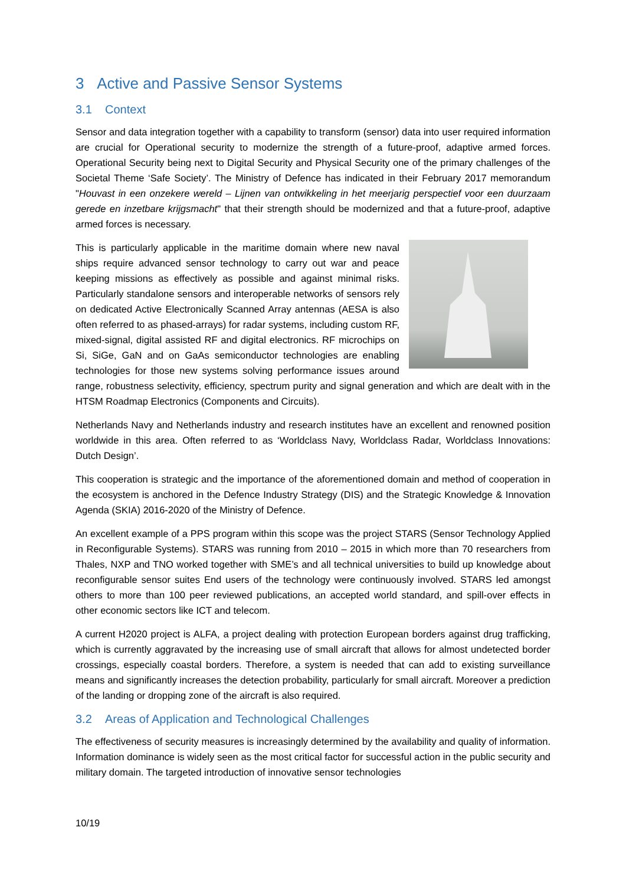3 Active and Passive Sensor Systems
3.1 Context
Sensor and data integration together with a capability to transform (sensor) data into user required information are crucial for Operational security to modernize the strength of a future-proof, adaptive armed forces. Operational Security being next to Digital Security and Physical Security one of the primary challenges of the Societal Theme ‘Safe Society’. The Ministry of Defence has indicated in their February 2017 memorandum "Houvast in een onzekere wereld – Lijnen van ontwikkeling in het meerjarig perspectief voor een duurzaam gerede en inzetbare krijgsmacht" that their strength should be modernized and that a future-proof, adaptive armed forces is necessary.
This is particularly applicable in the maritime domain where new naval ships require advanced sensor technology to carry out war and peace keeping missions as effectively as possible and against minimal risks. Particularly standalone sensors and interoperable networks of sensors rely on dedicated Active Electronically Scanned Array antennas (AESA is also often referred to as phased-arrays) for radar systems, including custom RF, mixed-signal, digital assisted RF and digital electronics. RF microchips on Si, SiGe, GaN and on GaAs semiconductor technologies are enabling technologies for those new systems solving performance issues around range, robustness selectivity, efficiency, spectrum purity and signal generation and which are dealt with in the HTSM Roadmap Electronics (Components and Circuits).
Netherlands Navy and Netherlands industry and research institutes have an excellent and renowned position worldwide in this area. Often referred to as ‘Worldclass Navy, Worldclass Radar, Worldclass Innovations: Dutch Design’.
This cooperation is strategic and the importance of the aforementioned domain and method of cooperation in the ecosystem is anchored in the Defence Industry Strategy (DIS) and the Strategic Knowledge & Innovation Agenda (SKIA) 2016-2020 of the Ministry of Defence.
An excellent example of a PPS program within this scope was the project STARS (Sensor Technology Applied in Reconfigurable Systems). STARS was running from 2010 – 2015 in which more than 70 researchers from Thales, NXP and TNO worked together with SME’s and all technical universities to build up knowledge about reconfigurable sensor suites End users of the technology were continuously involved. STARS led amongst others to more than 100 peer reviewed publications, an accepted world standard, and spill-over effects in other economic sectors like ICT and telecom.
A current H2020 project is ALFA, a project dealing with protection European borders against drug trafficking, which is currently aggravated by the increasing use of small aircraft that allows for almost undetected border crossings, especially coastal borders. Therefore, a system is needed that can add to existing surveillance means and significantly increases the detection probability, particularly for small aircraft. Moreover a prediction of the landing or dropping zone of the aircraft is also required.
3.2 Areas of Application and Technological Challenges
The effectiveness of security measures is increasingly determined by the availability and quality of information. Information dominance is widely seen as the most critical factor for successful action in the public security and military domain. The targeted introduction of innovative sensor technologies
10/19